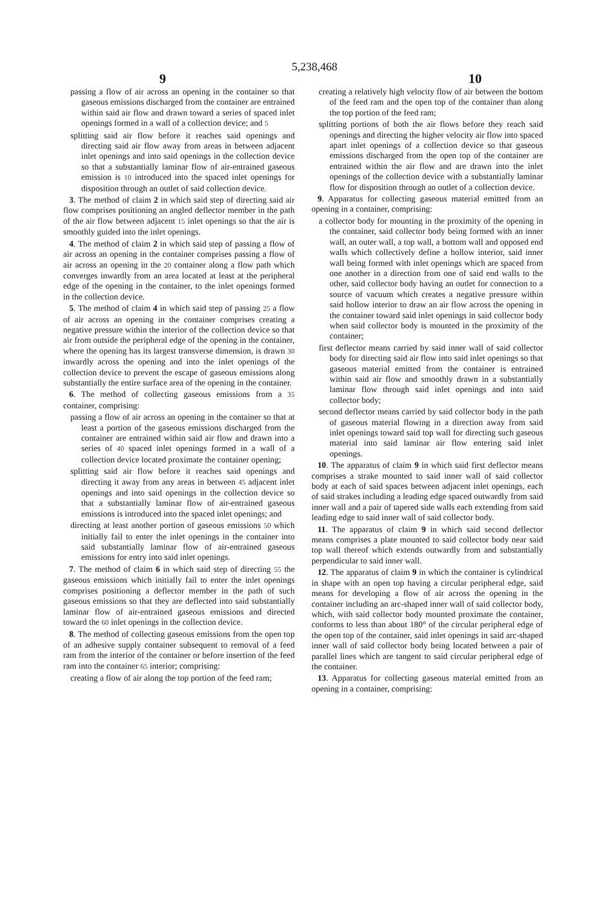5,238,468
9 10
passing a flow of air across an opening in the container so that gaseous emissions discharged from the container are entrained within said air flow and drawn toward a series of spaced inlet openings formed in a wall of a collection device; and 5
splitting said air flow before it reaches said openings and directing said air flow away from areas in between adjacent inlet openings and into said openings in the collection device so that a substantially laminar flow of air-entrained gaseous emission is 10 introduced into the spaced inlet openings for disposition through an outlet of said collection device.
3. The method of claim 2 in which said step of directing said air flow comprises positioning an angled deflector member in the path of the air flow between adjacent 15 inlet openings so that the air is smoothly guided into the inlet openings.
4. The method of claim 2 in which said step of passing a flow of air across an opening in the container comprises passing a flow of air across an opening in the 20 container along a flow path which converges inwardly from an area located at least at the peripheral edge of the opening in the container, to the inlet openings formed in the collection device.
5. The method of claim 4 in which said step of passing 25 a flow of air across an opening in the container comprises creating a negative pressure within the interior of the collection device so that air from outside the peripheral edge of the opening in the container, where the opening has its largest transverse dimension, is drawn 30 inwardly across the opening and into the inlet openings of the collection device to prevent the escape of gaseous emissions along substantially the entire surface area of the opening in the container.
6. The method of collecting gaseous emissions from a 35 container, comprising:
passing a flow of air across an opening in the container so that at least a portion of the gaseous emissions discharged from the container are entrained within said air flow and drawn into a series of 40 spaced inlet openings formed in a wall of a collection device located proximate the container opening;
splitting said air flow before it reaches said openings and directing it away from any areas in between 45 adjacent inlet openings and into said openings in the collection device so that a substantially laminar flow of air-entrained gaseous emissions is introduced into the spaced inlet openings; and
directing at least another portion of gaseous emissions 50 which initially fail to enter the inlet openings in the container into said substantially laminar flow of air-entrained gaseous emissions for entry into said inlet openings.
7. The method of claim 6 in which said step of directing 55 the gaseous emissions which initially fail to enter the inlet openings comprises positioning a deflector member in the path of such gaseous emissions so that they are deflected into said substantially laminar flow of air-entrained gaseous emissions and directed toward the 60 inlet openings in the collection device.
8. The method of collecting gaseous emissions from the open top of an adhesive supply container subsequent to removal of a feed ram from the interior of the container or before insertion of the feed ram into the container 65 interior; comprising:
creating a flow of air along the top portion of the feed ram;
creating a relatively high velocity flow of air between the bottom of the feed ram and the open top of the container than along the top portion of the feed ram;
splitting portions of both the air flows before they reach said openings and directing the higher velocity air flow into spaced apart inlet openings of a collection device so that gaseous emissions discharged from the open top of the container are entrained within the air flow and are drawn into the inlet openings of the collection device with a substantially laminar flow for disposition through an outlet of a collection device.
9. Apparatus for collecting gaseous material emitted from an opening in a container, comprising:
a collector body for mounting in the proximity of the opening in the container, said collector body being formed with an inner wall, an outer wall, a top wall, a bottom wall and opposed end walls which collectively define a hollow interior, said inner wall being formed with inlet openings which are spaced from one another in a direction from one of said end walls to the other, said collector body having an outlet for connection to a source of vacuum which creates a negative pressure within said hollow interior to draw an air flow across the opening in the container toward said inlet openings in said collector body when said collector body is mounted in the proximity of the container;
first deflector means carried by said inner wall of said collector body for directing said air flow into said inlet openings so that gaseous material emitted from the container is entrained within said air flow and smoothly drawn in a substantially laminar flow through said inlet openings and into said collector body;
second deflector means carried by said collector body in the path of gaseous material flowing in a direction away from said inlet openings toward said top wall for directing such gaseous material into said laminar air flow entering said inlet openings.
10. The apparatus of claim 9 in which said first deflector means comprises a strake mounted to said inner wall of said collector body at each of said spaces between adjacent inlet openings, each of said strakes including a leading edge spaced outwardly from said inner wall and a pair of tapered side walls each extending from said leading edge to said inner wall of said collector body.
11. The apparatus of claim 9 in which said second deflector means comprises a plate mounted to said collector body near said top wall thereof which extends outwardly from and substantially perpendicular to said inner wall.
12. The apparatus of claim 9 in which the container is cylindrical in shape with an open top having a circular peripheral edge, said means for developing a flow of air across the opening in the container including an arc-shaped inner wall of said collector body, which, with said collector body mounted proximate the container, conforms to less than about 180° of the circular peripheral edge of the open top of the container, said inlet openings in said arc-shaped inner wall of said collector body being located between a pair of parallel lines which are tangent to said circular peripheral edge of the container.
13. Apparatus for collecting gaseous material emitted from an opening in a container, comprising: